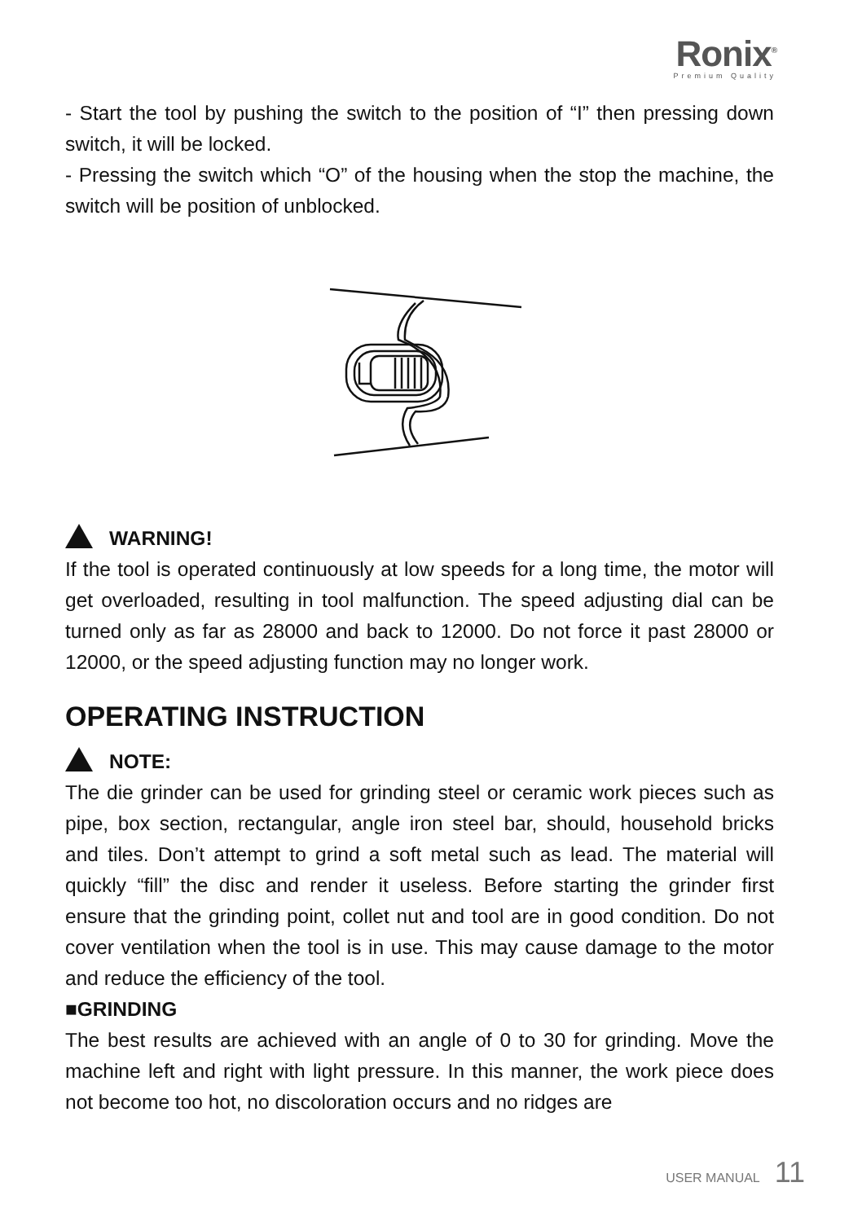Ronix<sup>®</sup>
Premium Quality
- Start the tool by pushing the switch to the position of “I” then pressing down switch, it will be locked.
- Pressing the switch which “O” of the housing when the stop the machine, the switch will be position of unblocked.
WARNING!
If the tool is operated continuously at low speeds for a long time, the motor will get overloaded, resulting in tool malfunction. The speed adjusting dial can be turned only as far as 28000 and back to 12000. Do not force it past 28000 or 12000, or the speed adjusting function may no longer work.
OPERATING INSTRUCTION
NOTE:
The die grinder can be used for grinding steel or ceramic work pieces such as pipe, box section, rectangular, angle iron steel bar, should, household bricks and tiles. Don’t attempt to grind a soft metal such as lead. The material will quickly “fill” the disc and render it useless. Before starting the grinder first ensure that the grinding point, collet nut and tool are in good condition. Do not cover ventilation when the tool is in use. This may cause damage to the motor and reduce the efficiency of the tool.
■GRINDING
The best results are achieved with an angle of 0 to 30 for grinding. Move the machine left and right with light pressure. In this manner, the work piece does not become too hot, no discoloration occurs and no ridges are
USER MANUAL 11